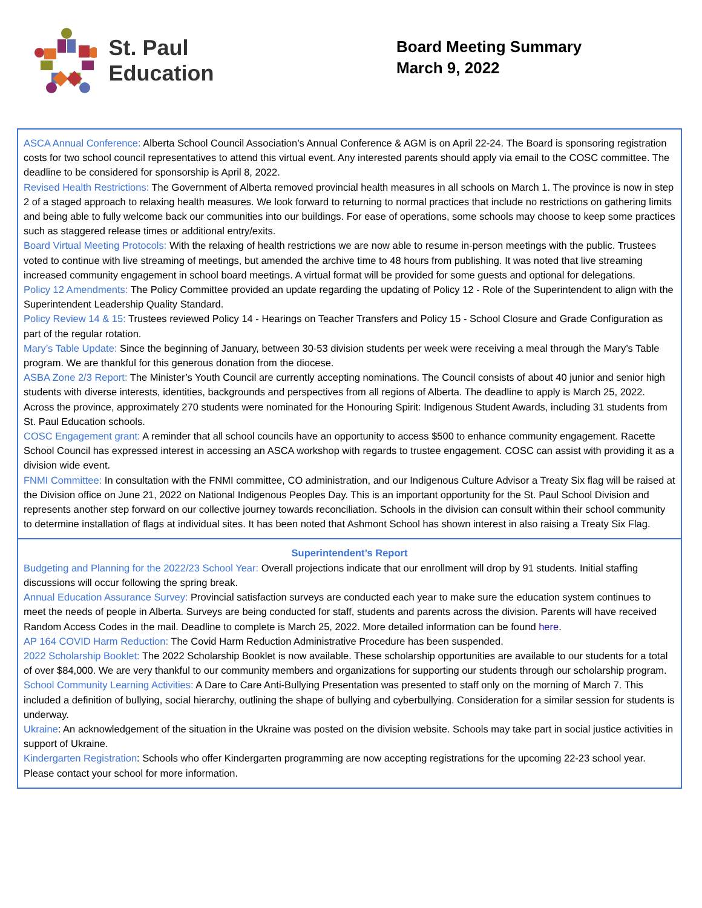St. Paul Education
Board Meeting Summary
March 9, 2022
| ASCA Annual Conference: Alberta School Council Association’s Annual Conference & AGM is on April 22-24. The Board is sponsoring registration costs for two school council representatives to attend this virtual event. Any interested parents should apply via email to the COSC committee. The deadline to be considered for sponsorship is April 8, 2022. Revised Health Restrictions: The Government of Alberta removed provincial health measures in all schools on March 1. The province is now in step 2 of a staged approach to relaxing health measures. We look forward to returning to normal practices that include no restrictions on gathering limits and being able to fully welcome back our communities into our buildings. For ease of operations, some schools may choose to keep some practices such as staggered release times or additional entry/exits. Board Virtual Meeting Protocols: With the relaxing of health restrictions we are now able to resume in-person meetings with the public. Trustees voted to continue with live streaming of meetings, but amended the archive time to 48 hours from publishing. It was noted that live streaming increased community engagement in school board meetings. A virtual format will be provided for some guests and optional for delegations. Policy 12 Amendments: The Policy Committee provided an update regarding the updating of Policy 12 - Role of the Superintendent to align with the Superintendent Leadership Quality Standard. Policy Review 14 & 15: Trustees reviewed Policy 14 - Hearings on Teacher Transfers and Policy 15 - School Closure and Grade Configuration as part of the regular rotation. Mary’s Table Update: Since the beginning of January, between 30-53 division students per week were receiving a meal through the Mary’s Table program. We are thankful for this generous donation from the diocese. ASBA Zone 2/3 Report: The Minister’s Youth Council are currently accepting nominations. The Council consists of about 40 junior and senior high students with diverse interests, identities, backgrounds and perspectives from all regions of Alberta. The deadline to apply is March 25, 2022. Across the province, approximately 270 students were nominated for the Honouring Spirit: Indigenous Student Awards, including 31 students from St. Paul Education schools. COSC Engagement grant: A reminder that all school councils have an opportunity to access $500 to enhance community engagement. Racette School Council has expressed interest in accessing an ASCA workshop with regards to trustee engagement. COSC can assist with providing it as a division wide event. FNMI Committee: In consultation with the FNMI committee, CO administration, and our Indigenous Culture Advisor a Treaty Six flag will be raised at the Division office on June 21, 2022 on National Indigenous Peoples Day. This is an important opportunity for the St. Paul School Division and represents another step forward on our collective journey towards reconciliation. Schools in the division can consult within their school community to determine installation of flags at individual sites. It has been noted that Ashmont School has shown interest in also raising a Treaty Six Flag. |
| Superintendent’s Report Budgeting and Planning for the 2022/23 School Year: Overall projections indicate that our enrollment will drop by 91 students. Initial staffing discussions will occur following the spring break. Annual Education Assurance Survey: Provincial satisfaction surveys are conducted each year to make sure the education system continues to meet the needs of people in Alberta. Surveys are being conducted for staff, students and parents across the division. Parents will have received Random Access Codes in the mail. Deadline to complete is March 25, 2022. More detailed information can be found here . AP 164 COVID Harm Reduction: The Covid Harm Reduction Administrative Procedure has been suspended. 2022 Scholarship Booklet: The 2022 Scholarship Booklet is now available. These scholarship opportunities are available to our students for a total of over $84,000. We are very thankful to our community members and organizations for supporting our students through our scholarship program. School Community Learning Activities: A Dare to Care Anti-Bullying Presentation was presented to staff only on the morning of March 7. This included a definition of bullying, social hierarchy, outlining the shape of bullying and cyberbullying. Consideration for a similar session for students is underway. Ukraine : An acknowledgement of the situation in the Ukraine was posted on the division website. Schools may take part in social justice activities in support of Ukraine. Kindergarten Registration : Schools who offer Kindergarten programming are now accepting registrations for the upcoming 22-23 school year. Please contact your school for more information. |